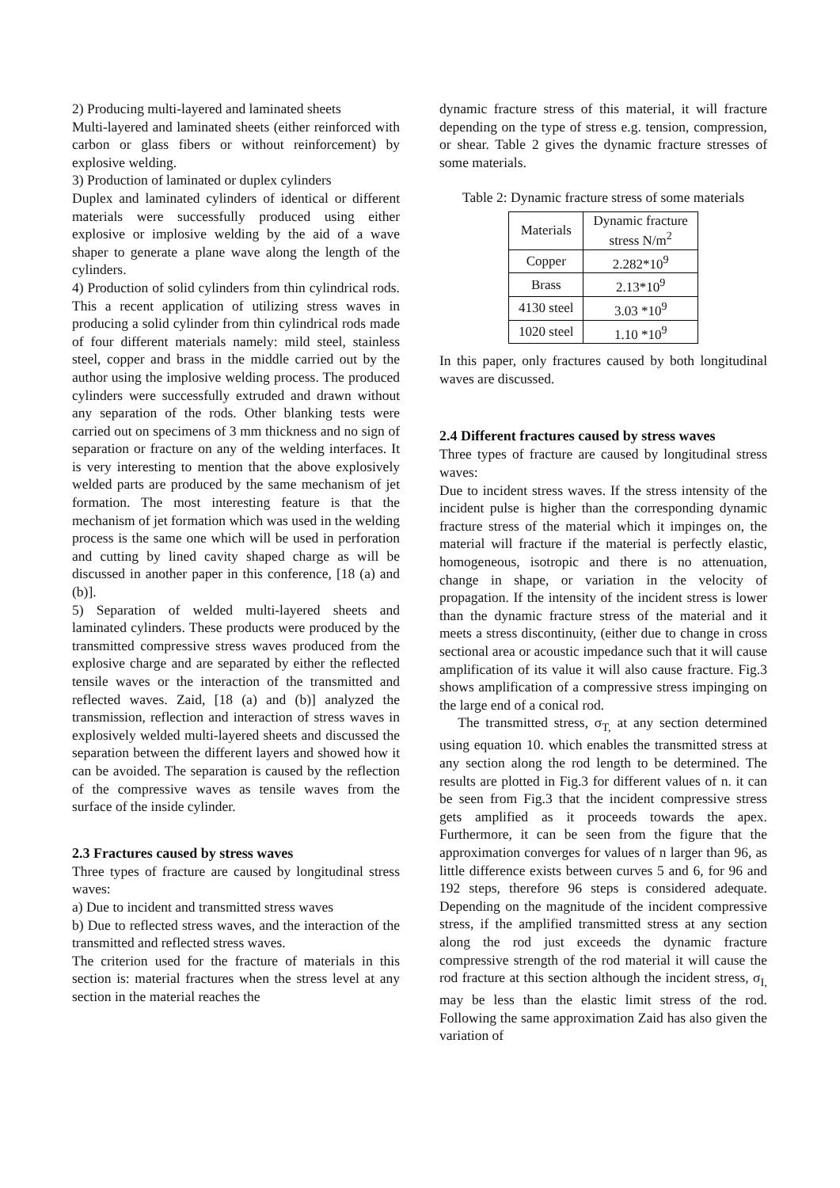2) Producing multi-layered and laminated sheets
Multi-layered and laminated sheets (either reinforced with carbon or glass fibers or without reinforcement) by explosive welding.
3) Production of laminated or duplex cylinders
Duplex and laminated cylinders of identical or different materials were successfully produced using either explosive or implosive welding by the aid of a wave shaper to generate a plane wave along the length of the cylinders.
4) Production of solid cylinders from thin cylindrical rods. This a recent application of utilizing stress waves in producing a solid cylinder from thin cylindrical rods made of four different materials namely: mild steel, stainless steel, copper and brass in the middle carried out by the author using the implosive welding process. The produced cylinders were successfully extruded and drawn without any separation of the rods. Other blanking tests were carried out on specimens of 3 mm thickness and no sign of separation or fracture on any of the welding interfaces. It is very interesting to mention that the above explosively welded parts are produced by the same mechanism of jet formation. The most interesting feature is that the mechanism of jet formation which was used in the welding process is the same one which will be used in perforation and cutting by lined cavity shaped charge as will be discussed in another paper in this conference, [18 (a) and (b)].
5) Separation of welded multi-layered sheets and laminated cylinders. These products were produced by the transmitted compressive stress waves produced from the explosive charge and are separated by either the reflected tensile waves or the interaction of the transmitted and reflected waves. Zaid, [18 (a) and (b)] analyzed the transmission, reflection and interaction of stress waves in explosively welded multi-layered sheets and discussed the separation between the different layers and showed how it can be avoided. The separation is caused by the reflection of the compressive waves as tensile waves from the surface of the inside cylinder.
2.3 Fractures caused by stress waves
Three types of fracture are caused by longitudinal stress waves:
a) Due to incident and transmitted stress waves
b) Due to reflected stress waves, and the interaction of the transmitted and reflected stress waves.
The criterion used for the fracture of materials in this section is: material fractures when the stress level at any section in the material reaches the
dynamic fracture stress of this material, it will fracture depending on the type of stress e.g. tension, compression, or shear. Table 2 gives the dynamic fracture stresses of some materials.
Table 2: Dynamic fracture stress of some materials
| Materials | Dynamic fracture stress N/m<sup>2</sup> |
| Copper | 2.282*10<sup>9</sup> |
| Brass | 2.13*10<sup>9</sup> |
| 4130 steel | 3.03 *10<sup>9</sup> |
| 1020 steel | 1.10 *10<sup>9</sup> |
In this paper, only fractures caused by both longitudinal waves are discussed.
2.4 Different fractures caused by stress waves
Three types of fracture are caused by longitudinal stress waves:
Due to incident stress waves. If the stress intensity of the incident pulse is higher than the corresponding dynamic fracture stress of the material which it impinges on, the material will fracture if the material is perfectly elastic, homogeneous, isotropic and there is no attenuation, change in shape, or variation in the velocity of propagation. If the intensity of the incident stress is lower than the dynamic fracture stress of the material and it meets a stress discontinuity, (either due to change in cross sectional area or acoustic impedance such that it will cause amplification of its value it will also cause fracture. Fig.3 shows amplification of a compressive stress impinging on the large end of a conical rod.
The transmitted stress, σ<sub>T,</sub> at any section determined using equation 10. which enables the transmitted stress at any section along the rod length to be determined. The results are plotted in Fig.3 for different values of n. it can be seen from Fig.3 that the incident compressive stress gets amplified as it proceeds towards the apex. Furthermore, it can be seen from the figure that the approximation converges for values of n larger than 96, as little difference exists between curves 5 and 6, for 96 and 192 steps, therefore 96 steps is considered adequate. Depending on the magnitude of the incident compressive stress, if the amplified transmitted stress at any section along the rod just exceeds the dynamic fracture compressive strength of the rod material it will cause the rod fracture at this section although the incident stress, σ<sub>I,</sub> may be less than the elastic limit stress of the rod. Following the same approximation Zaid has also given the variation of